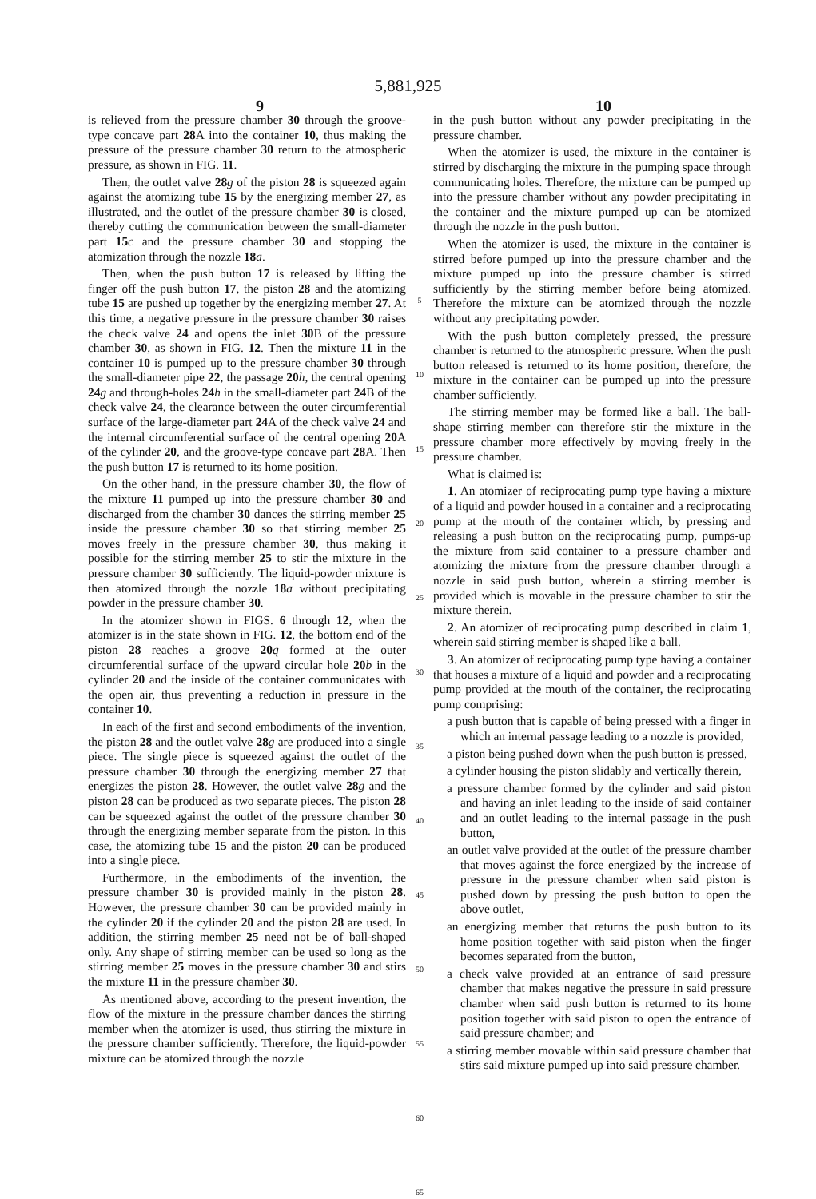5,881,925
9 10
is relieved from the pressure chamber 30 through the groove-type concave part 28 A into the container 10, thus making the pressure of the pressure chamber 30 return to the atmospheric pressure, as shown in FIG. 11.
Then, the outlet valve 28 g of the piston 28 is squeezed again against the atomizing tube 15 by the energizing member 27, as illustrated, and the outlet of the pressure chamber 30 is closed, thereby cutting the communication between the small-diameter part 15 c and the pressure chamber 30 and stopping the atomization through the nozzle 18 a.
Then, when the push button 17 is released by lifting the finger off the push button 17, the piston 28 and the atomizing tube 15 are pushed up together by the energizing member 27. At this time, a negative pressure in the pressure chamber 30 raises the check valve 24 and opens the inlet 30 B of the pressure chamber 30, as shown in FIG. 12. Then the mixture 11 in the container 10 is pumped up to the pressure chamber 30 through the small-diameter pipe 22, the passage 20 h, the central opening 24 g and through-holes 24 h in the small-diameter part 24 B of the check valve 24, the clearance between the outer circumferential surface of the large-diameter part 24 A of the check valve 24 and the internal circumferential surface of the central opening 20 A of the cylinder 20, and the groove-type concave part 28 A. Then the push button 17 is returned to its home position.
On the other hand, in the pressure chamber 30, the flow of the mixture 11 pumped up into the pressure chamber 30 and discharged from the chamber 30 dances the stirring member 25 inside the pressure chamber 30 so that stirring member 25 moves freely in the pressure chamber 30, thus making it possible for the stirring member 25 to stir the mixture in the pressure chamber 30 sufficiently. The liquid-powder mixture is then atomized through the nozzle 18 a without precipitating powder in the pressure chamber 30.
In the atomizer shown in FIGS. 6 through 12, when the atomizer is in the state shown in FIG. 12, the bottom end of the piston 28 reaches a groove 20 q formed at the outer circumferential surface of the upward circular hole 20 b in the cylinder 20 and the inside of the container communicates with the open air, thus preventing a reduction in pressure in the container 10.
In each of the first and second embodiments of the invention, the piston 28 and the outlet valve 28 g are produced into a single piece. The single piece is squeezed against the outlet of the pressure chamber 30 through the energizing member 27 that energizes the piston 28. However, the outlet valve 28 g and the piston 28 can be produced as two separate pieces. The piston 28 can be squeezed against the outlet of the pressure chamber 30 through the energizing member separate from the piston. In this case, the atomizing tube 15 and the piston 20 can be produced into a single piece.
Furthermore, in the embodiments of the invention, the pressure chamber 30 is provided mainly in the piston 28. However, the pressure chamber 30 can be provided mainly in the cylinder 20 if the cylinder 20 and the piston 28 are used. In addition, the stirring member 25 need not be of ball-shaped only. Any shape of stirring member can be used so long as the stirring member 25 moves in the pressure chamber 30 and stirs the mixture 11 in the pressure chamber 30.
As mentioned above, according to the present invention, the flow of the mixture in the pressure chamber dances the stirring member when the atomizer is used, thus stirring the mixture in the pressure chamber sufficiently. Therefore, the liquid-powder mixture can be atomized through the nozzle
5
10
15
20
25
30
35
40
45
50
55
60
65
in the push button without any powder precipitating in the pressure chamber.
When the atomizer is used, the mixture in the container is stirred by discharging the mixture in the pumping space through communicating holes. Therefore, the mixture can be pumped up into the pressure chamber without any powder precipitating in the container and the mixture pumped up can be atomized through the nozzle in the push button.
When the atomizer is used, the mixture in the container is stirred before pumped up into the pressure chamber and the mixture pumped up into the pressure chamber is stirred sufficiently by the stirring member before being atomized. Therefore the mixture can be atomized through the nozzle without any precipitating powder.
With the push button completely pressed, the pressure chamber is returned to the atmospheric pressure. When the push button released is returned to its home position, therefore, the mixture in the container can be pumped up into the pressure chamber sufficiently.
The stirring member may be formed like a ball. The ball-shape stirring member can therefore stir the mixture in the pressure chamber more effectively by moving freely in the pressure chamber.
What is claimed is:
1. An atomizer of reciprocating pump type having a mixture of a liquid and powder housed in a container and a reciprocating pump at the mouth of the container which, by pressing and releasing a push button on the reciprocating pump, pumps-up the mixture from said container to a pressure chamber and atomizing the mixture from the pressure chamber through a nozzle in said push button, wherein a stirring member is provided which is movable in the pressure chamber to stir the mixture therein.
2. An atomizer of reciprocating pump described in claim 1, wherein said stirring member is shaped like a ball.
3. An atomizer of reciprocating pump type having a container that houses a mixture of a liquid and powder and a reciprocating pump provided at the mouth of the container, the reciprocating pump comprising:
a push button that is capable of being pressed with a finger in which an internal passage leading to a nozzle is provided,
a piston being pushed down when the push button is pressed,
a cylinder housing the piston slidably and vertically therein,
a pressure chamber formed by the cylinder and said piston and having an inlet leading to the inside of said container and an outlet leading to the internal passage in the push button,
an outlet valve provided at the outlet of the pressure chamber that moves against the force energized by the increase of pressure in the pressure chamber when said piston is pushed down by pressing the push button to open the above outlet,
an energizing member that returns the push button to its home position together with said piston when the finger becomes separated from the button,
a check valve provided at an entrance of said pressure chamber that makes negative the pressure in said pressure chamber when said push button is returned to its home position together with said piston to open the entrance of said pressure chamber; and
a stirring member movable within said pressure chamber that stirs said mixture pumped up into said pressure chamber.